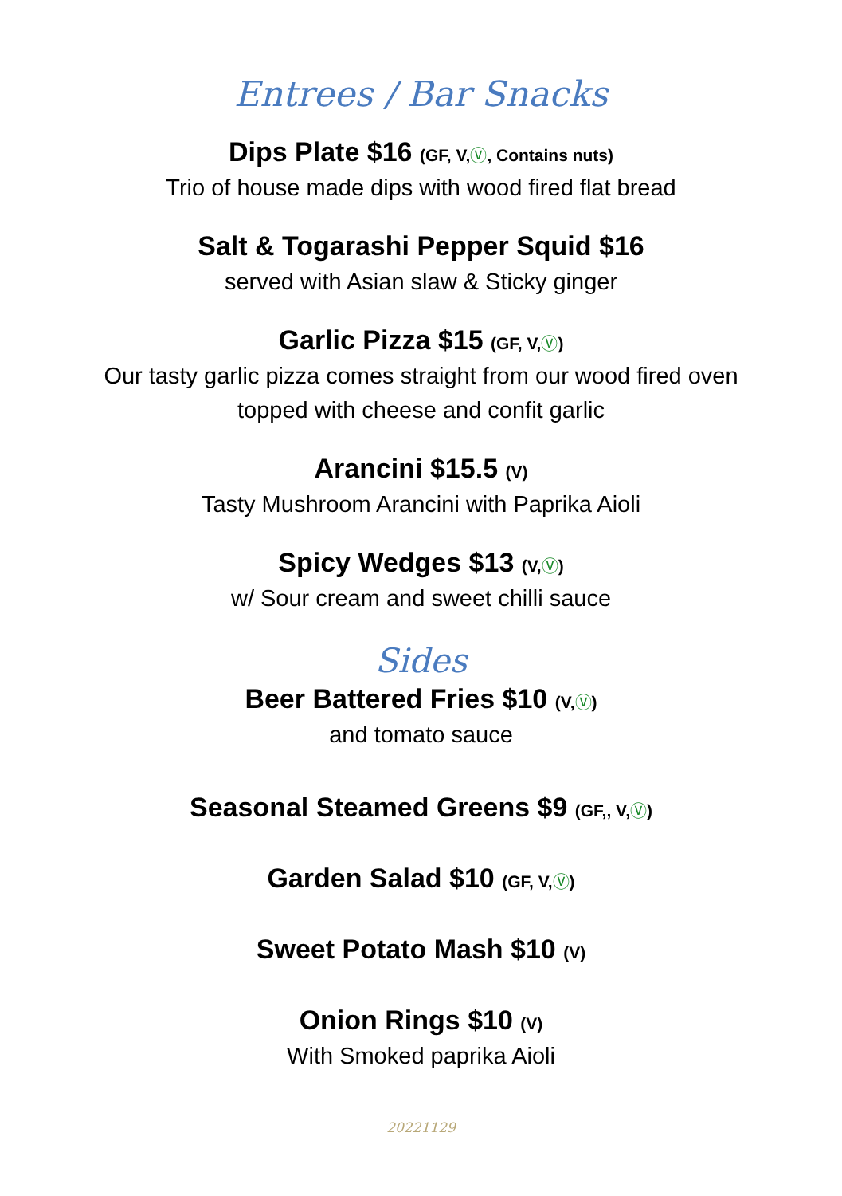Entrees / Bar Snacks
Dips Plate $16 (GF, V,Ⓥ, Contains nuts)
Trio of house made dips with wood fired flat bread
Salt & Togarashi Pepper Squid $16
served with Asian slaw & Sticky ginger
Garlic Pizza $15 (GF, V,Ⓥ)
Our tasty garlic pizza comes straight from our wood fired oven
topped with cheese and confit garlic
Arancini $15.5 (V)
Tasty Mushroom Arancini with Paprika Aioli
Spicy Wedges $13 (V,Ⓥ)
w/ Sour cream and sweet chilli sauce
Sides
Beer Battered Fries $10 (V,Ⓥ)
and tomato sauce
Seasonal Steamed Greens $9 (GF,, V,Ⓥ)
Garden Salad $10 (GF, V,Ⓥ)
Sweet Potato Mash $10 (V)
Onion Rings $10 (V)
With Smoked paprika Aioli
20221129